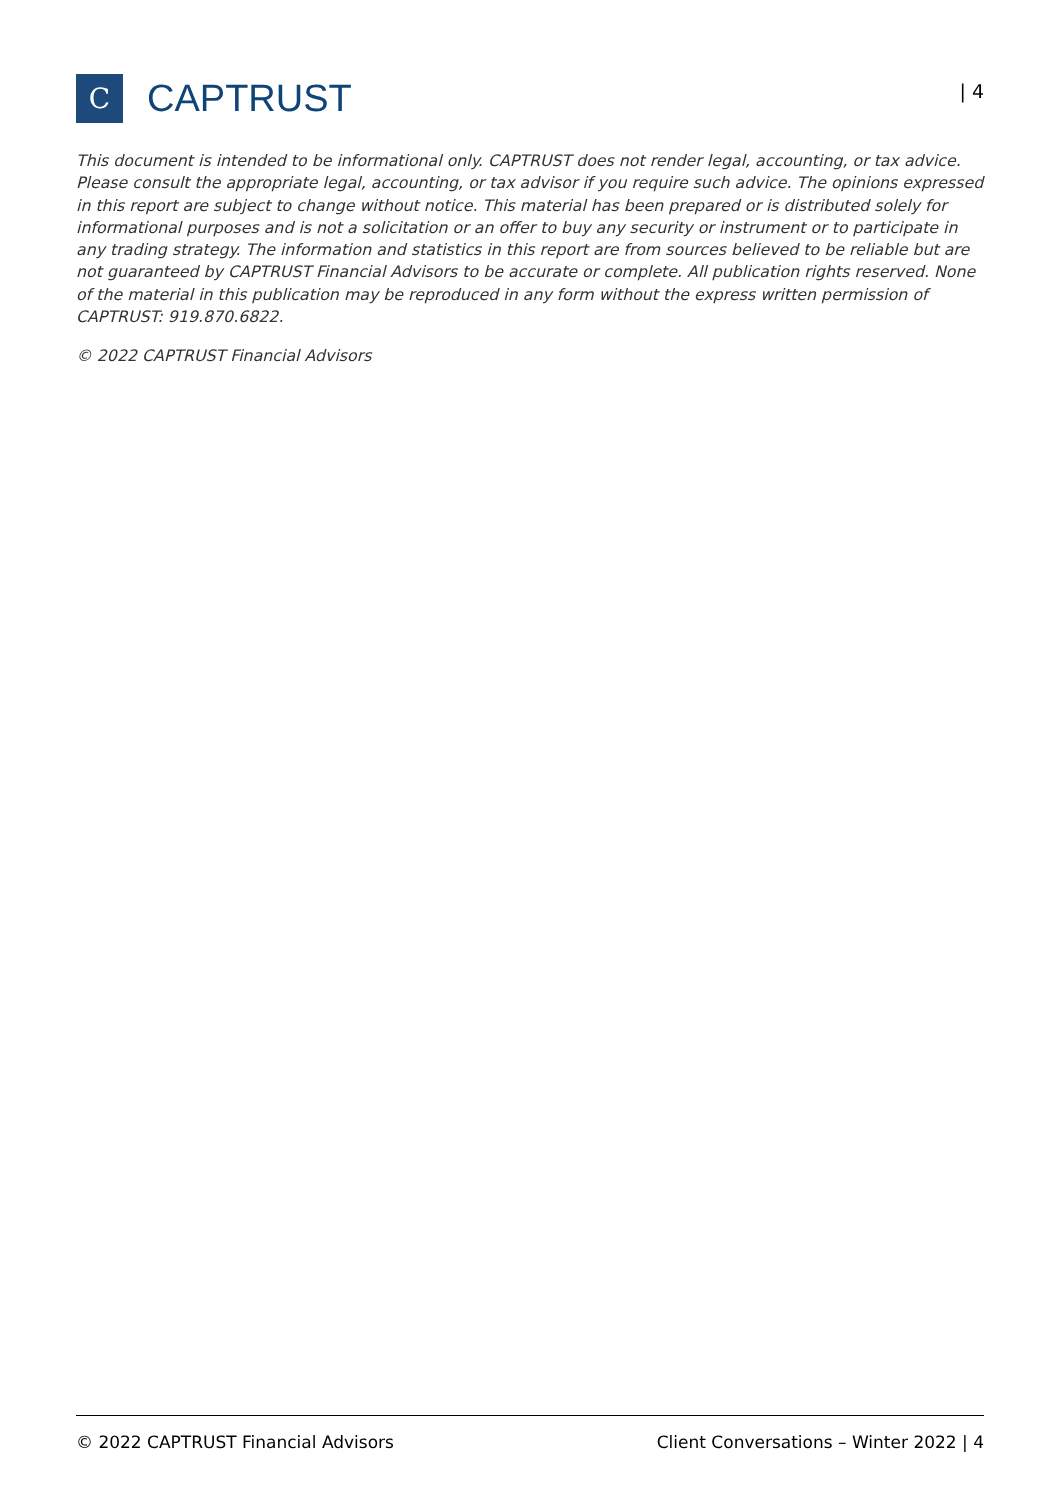C
CAPTRUST
| 4
This document is intended to be informational only. CAPTRUST does not render legal, accounting, or tax advice. Please consult the appropriate legal, accounting, or tax advisor if you require such advice. The opinions expressed in this report are subject to change without notice. This material has been prepared or is distributed solely for informational purposes and is not a solicitation or an offer to buy any security or instrument or to participate in any trading strategy. The information and statistics in this report are from sources believed to be reliable but are not guaranteed by CAPTRUST Financial Advisors to be accurate or complete. All publication rights reserved. None of the material in this publication may be reproduced in any form without the express written permission of CAPTRUST: 919.870.6822.
© 2022 CAPTRUST Financial Advisors
© 2022 CAPTRUST Financial Advisors Client Conversations – Winter 2022 | 4